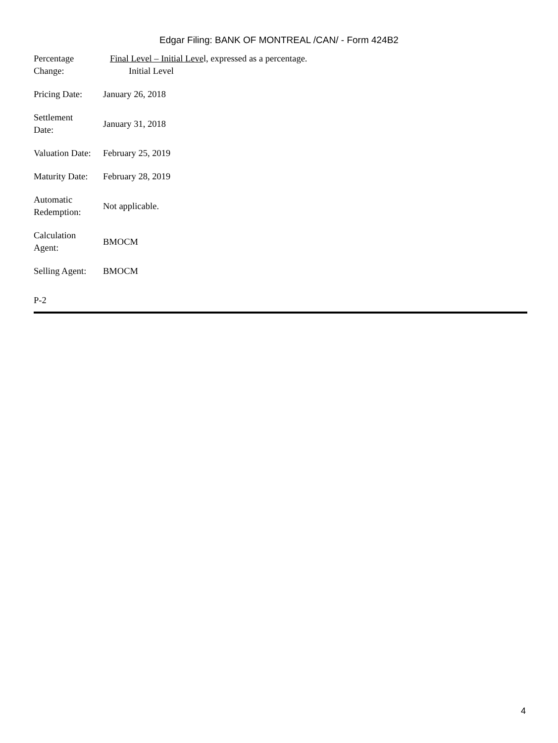Edgar Filing: BANK OF MONTREAL /CAN/ - Form 424B2
| Percentage Change: | Final Level – Initial Leve l, expressed as a percentage. Initial Level |
| Pricing Date: | January 26, 2018 |
| Settlement Date: | January 31, 2018 |
| Valuation Date: | February 25, 2019 |
| Maturity Date: | February 28, 2019 |
| Automatic Redemption: | Not applicable. |
| Calculation Agent: | BMOCM |
| Selling Agent: | BMOCM |
P-2
4